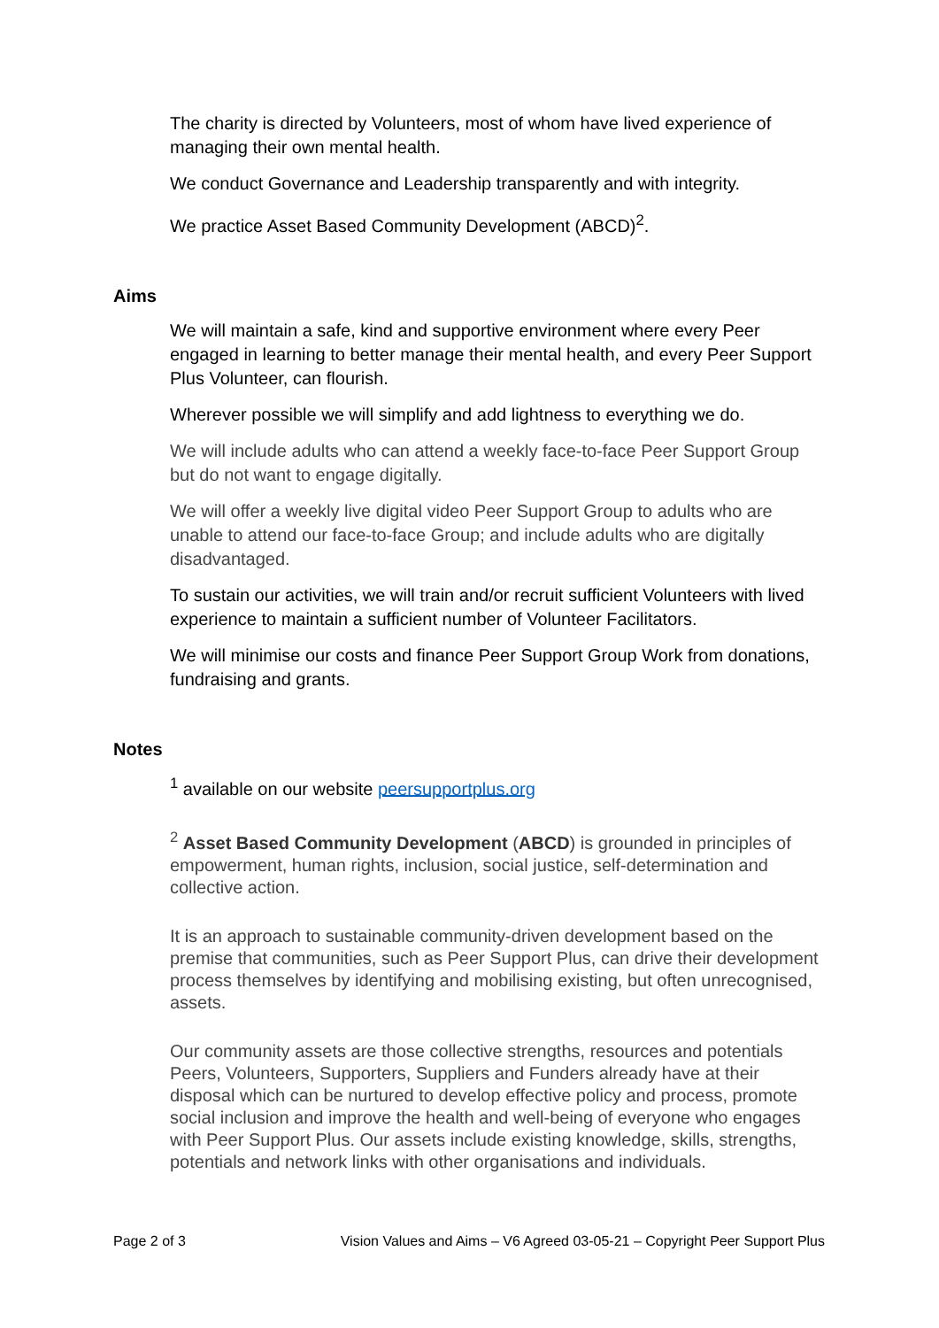The charity is directed by Volunteers, most of whom have lived experience of managing their own mental health.
We conduct Governance and Leadership transparently and with integrity.
We practice Asset Based Community Development (ABCD)<sup>2</sup>.
Aims
We will maintain a safe, kind and supportive environment where every Peer engaged in learning to better manage their mental health, and every Peer Support Plus Volunteer, can flourish.
Wherever possible we will simplify and add lightness to everything we do.
We will include adults who can attend a weekly face-to-face Peer Support Group but do not want to engage digitally.
We will offer a weekly live digital video Peer Support Group to adults who are unable to attend our face-to-face Group; and include adults who are digitally disadvantaged.
To sustain our activities, we will train and/or recruit sufficient Volunteers with lived experience to maintain a sufficient number of Volunteer Facilitators.
We will minimise our costs and finance Peer Support Group Work from donations, fundraising and grants.
Notes
<sup>1</sup> available on our website peersupportplus.org
<sup>2</sup> Asset Based Community Development (ABCD) is grounded in principles of empowerment, human rights, inclusion, social justice, self-determination and collective action.
It is an approach to sustainable community-driven development based on the premise that communities, such as Peer Support Plus, can drive their development process themselves by identifying and mobilising existing, but often unrecognised, assets.
Our community assets are those collective strengths, resources and potentials Peers, Volunteers, Supporters, Suppliers and Funders already have at their disposal which can be nurtured to develop effective policy and process, promote social inclusion and improve the health and well-being of everyone who engages with Peer Support Plus. Our assets include existing knowledge, skills, strengths, potentials and network links with other organisations and individuals.
Page 2 of 3 Vision Values and Aims – V6 Agreed 03-05-21 – Copyright Peer Support Plus